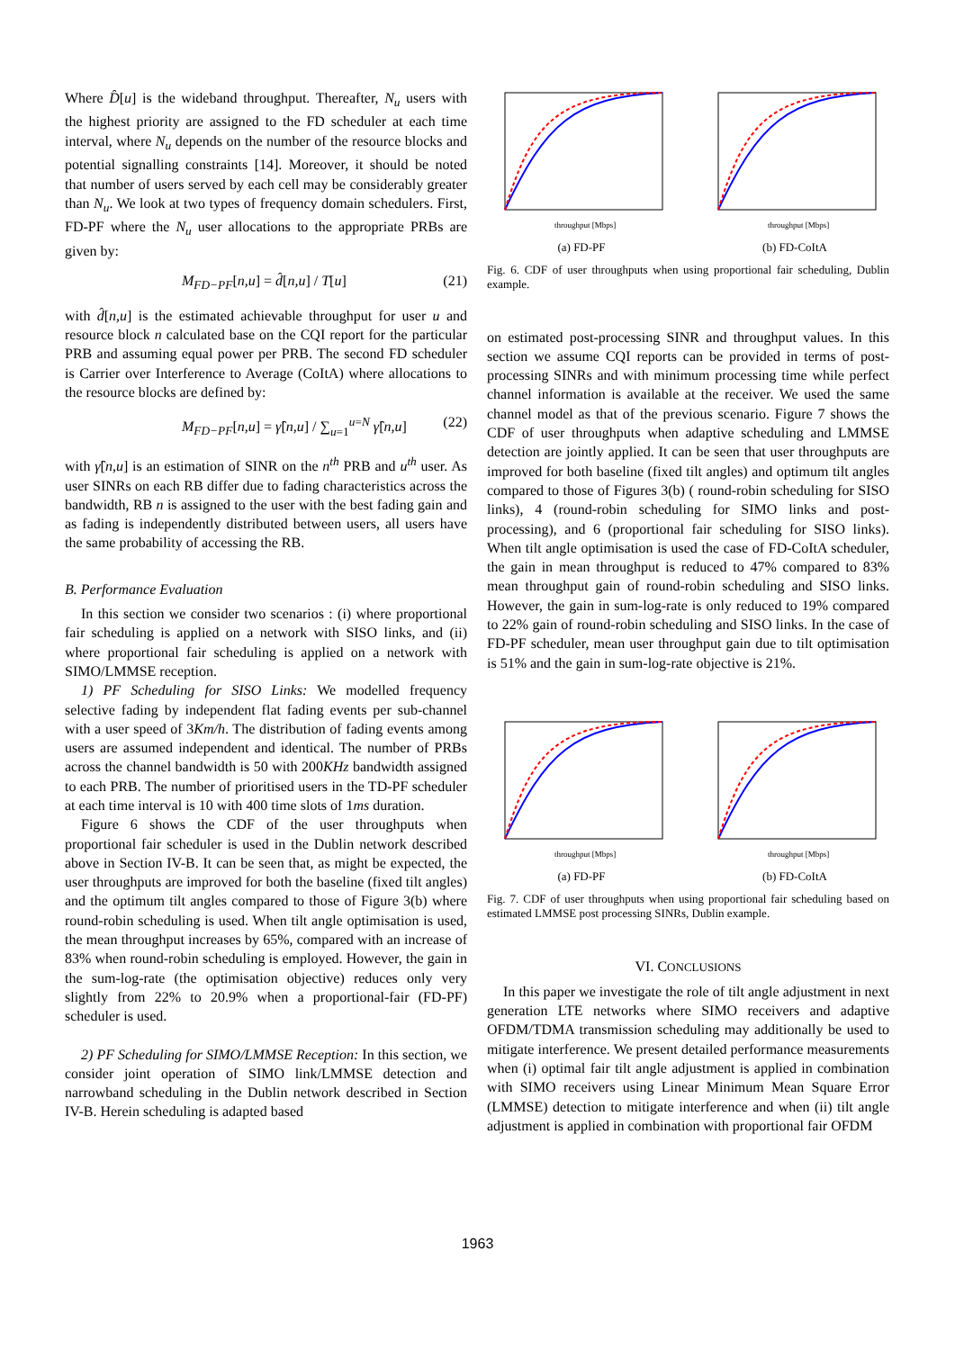Where D̂[u] is the wideband throughput. Thereafter, N<sub>u</sub> users with the highest priority are assigned to the FD scheduler at each time interval, where N<sub>u</sub> depends on the number of the resource blocks and potential signalling constraints [14]. Moreover, it should be noted that number of users served by each cell may be considerably greater than N<sub>u</sub>. We look at two types of frequency domain schedulers. First, FD-PF where the N<sub>u</sub> user allocations to the appropriate PRBs are given by:
M<sub>FD−PF</sub>[n,u] = d̂[n,u] / T[u] (21)
with d̂[n,u] is the estimated achievable throughput for user u and resource block n calculated base on the CQI report for the particular PRB and assuming equal power per PRB. The second FD scheduler is Carrier over Interference to Average (CoItA) where allocations to the resource blocks are defined by:
M<sub>FD−PF</sub>[n,u] = γ̂[n,u] / ∑<sub>u=1</sub><sup>u=N</sup> γ̂[n,u] (22)
with γ̂[n,u] is an estimation of SINR on the n<sup>th</sup> PRB and u<sup>th</sup> user. As user SINRs on each RB differ due to fading characteristics across the bandwidth, RB n is assigned to the user with the best fading gain and as fading is independently distributed between users, all users have the same probability of accessing the RB.
B. Performance Evaluation
In this section we consider two scenarios : (i) where proportional fair scheduling is applied on a network with SISO links, and (ii) where proportional fair scheduling is applied on a network with SIMO/LMMSE reception.
1) PF Scheduling for SISO Links: We modelled frequency selective fading by independent flat fading events per sub-channel with a user speed of 3Km/h. The distribution of fading events among users are assumed independent and identical. The number of PRBs across the channel bandwidth is 50 with 200KHz bandwidth assigned to each PRB. The number of prioritised users in the TD-PF scheduler at each time interval is 10 with 400 time slots of 1ms duration.
Figure 6 shows the CDF of the user throughputs when proportional fair scheduler is used in the Dublin network described above in Section IV-B. It can be seen that, as might be expected, the user throughputs are improved for both the baseline (fixed tilt angles) and the optimum tilt angles compared to those of Figure 3(b) where round-robin scheduling is used. When tilt angle optimisation is used, the mean throughput increases by 65%, compared with an increase of 83% when round-robin scheduling is employed. However, the gain in the sum-log-rate (the optimisation objective) reduces only very slightly from 22% to 20.9% when a proportional-fair (FD-PF) scheduler is used.
2) PF Scheduling for SIMO/LMMSE Reception: In this section, we consider joint operation of SIMO link/LMMSE detection and narrowband scheduling in the Dublin network described in Section IV-B. Herein scheduling is adapted based
throughput [Mbps]
(a) FD-PF
throughput [Mbps]
(b) FD-CoItA
Fig. 6. CDF of user throughputs when using proportional fair scheduling, Dublin example.
on estimated post-processing SINR and throughput values. In this section we assume CQI reports can be provided in terms of post-processing SINRs and with minimum processing time while perfect channel information is available at the receiver. We used the same channel model as that of the previous scenario. Figure 7 shows the CDF of user throughputs when adaptive scheduling and LMMSE detection are jointly applied. It can be seen that user throughputs are improved for both baseline (fixed tilt angles) and optimum tilt angles compared to those of Figures 3(b) ( round-robin scheduling for SISO links), 4 (round-robin scheduling for SIMO links and post-processing), and 6 (proportional fair scheduling for SISO links). When tilt angle optimisation is used the case of FD-CoItA scheduler, the gain in mean throughput is reduced to 47% compared to 83% mean throughput gain of round-robin scheduling and SISO links. However, the gain in sum-log-rate is only reduced to 19% compared to 22% gain of round-robin scheduling and SISO links. In the case of FD-PF scheduler, mean user throughput gain due to tilt optimisation is 51% and the gain in sum-log-rate objective is 21%.
throughput [Mbps]
(a) FD-PF
throughput [Mbps]
(b) FD-CoItA
Fig. 7. CDF of user throughputs when using proportional fair scheduling based on estimated LMMSE post processing SINRs, Dublin example.
VI. CONCLUSIONS
In this paper we investigate the role of tilt angle adjustment in next generation LTE networks where SIMO receivers and adaptive OFDM/TDMA transmission scheduling may additionally be used to mitigate interference. We present detailed performance measurements when (i) optimal fair tilt angle adjustment is applied in combination with SIMO receivers using Linear Minimum Mean Square Error (LMMSE) detection to mitigate interference and when (ii) tilt angle adjustment is applied in combination with proportional fair OFDM
1963